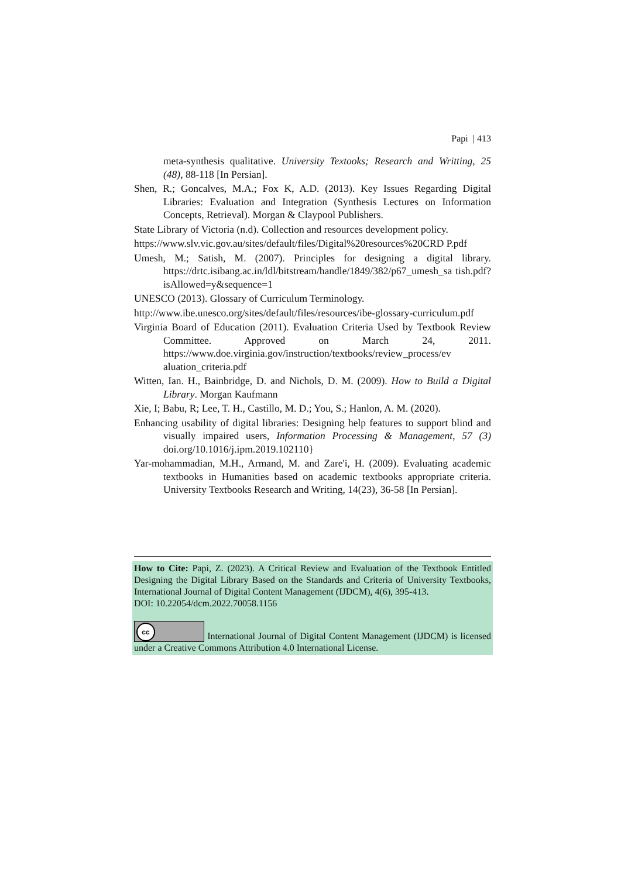Papi | 413
meta-synthesis qualitative. University Textooks; Research and Writting, 25 (48), 88-118 [In Persian].
Shen, R.; Goncalves, M.A.; Fox K, A.D. (2013). Key Issues Regarding Digital Libraries: Evaluation and Integration (Synthesis Lectures on Information Concepts, Retrieval). Morgan & Claypool Publishers.
State Library of Victoria (n.d). Collection and resources development policy.
https://www.slv.vic.gov.au/sites/default/files/Digital%20resources%20CRD P.pdf
Umesh, M.; Satish, M. (2007). Principles for designing a digital library. https://drtc.isibang.ac.in/ldl/bitstream/handle/1849/382/p67_umesh_sa tish.pdf?isAllowed=y&sequence=1
UNESCO (2013). Glossary of Curriculum Terminology.
http://www.ibe.unesco.org/sites/default/files/resources/ibe-glossary-curriculum.pdf
Virginia Board of Education (2011). Evaluation Criteria Used by Textbook Review Committee. Approved on March 24, 2011. https://www.doe.virginia.gov/instruction/textbooks/review_process/ev aluation_criteria.pdf
Witten, Ian. H., Bainbridge, D. and Nichols, D. M. (2009). How to Build a Digital Library. Morgan Kaufmann
Xie, I; Babu, R; Lee, T. H., Castillo, M. D.; You, S.; Hanlon, A. M. (2020).
Enhancing usability of digital libraries: Designing help features to support blind and visually impaired users, Information Processing & Management, 57 (3) doi.org/10.1016/j.ipm.2019.102110}
Yar-mohammadian, M.H., Armand, M. and Zare'i, H. (2009). Evaluating academic textbooks in Humanities based on academic textbooks appropriate criteria. University Textbooks Research and Writing, 14(23), 36-58 [In Persian].
How to Cite: Papi, Z. (2023). A Critical Review and Evaluation of the Textbook Entitled Designing the Digital Library Based on the Standards and Criteria of University Textbooks, International Journal of Digital Content Management (IJDCM), 4(6), 395-413.
DOI: 10.22054/dcm.2022.70058.1156
cc International Journal of Digital Content Management (IJDCM) is licensed under a Creative Commons Attribution 4.0 International License.